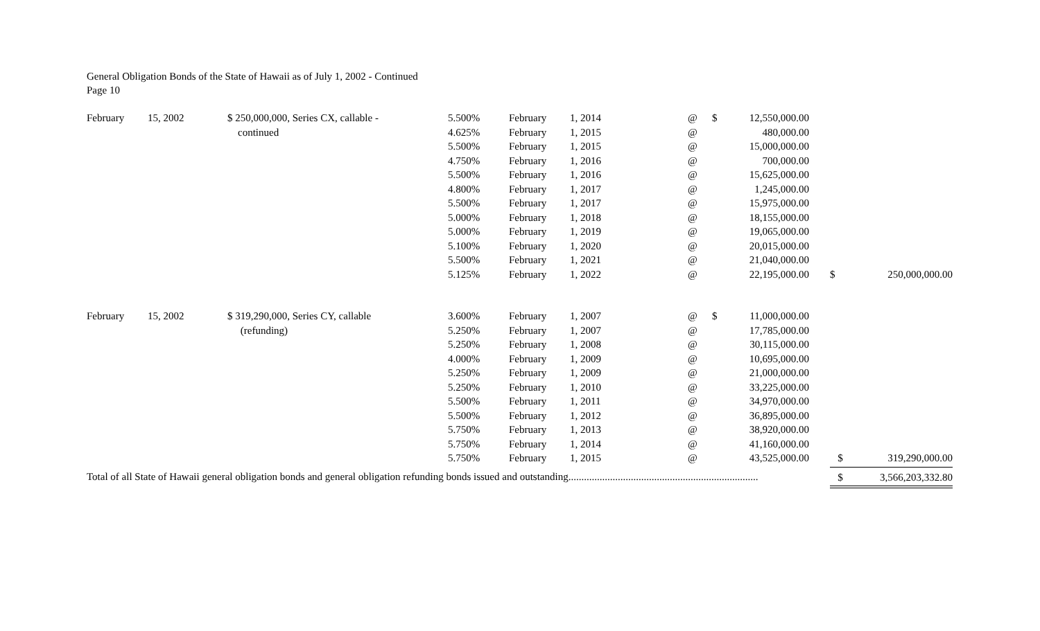General Obligation Bonds of the State of Hawaii as of July 1, 2002 - Continued
Page 10
| February | 15, 2002 | $ 250,000,000, Series CX, callable - | 5.500% | February | 1, 2014 | @ | $ 12,550,000.00 | | | |
| | | continued | 4.625% | February | 1, 2015 | @ | 480,000.00 | | | |
| | | | 5.500% | February | 1, 2015 | @ | 15,000,000.00 | | | |
| | | | 4.750% | February | 1, 2016 | @ | 700,000.00 | | | |
| | | | 5.500% | February | 1, 2016 | @ | 15,625,000.00 | | | |
| | | | 4.800% | February | 1, 2017 | @ | 1,245,000.00 | | | |
| | | | 5.500% | February | 1, 2017 | @ | 15,975,000.00 | | | |
| | | | 5.000% | February | 1, 2018 | @ | 18,155,000.00 | | | |
| | | | 5.000% | February | 1, 2019 | @ | 19,065,000.00 | | | |
| | | | 5.100% | February | 1, 2020 | @ | 20,015,000.00 | | | |
| | | | 5.500% | February | 1, 2021 | @ | 21,040,000.00 | | | |
| | | | 5.125% | February | 1, 2022 | @ | 22,195,000.00 | | $ | 250,000,000.00 |
| February | 15, 2002 | $ 319,290,000, Series CY, callable | 3.600% | February | 1, 2007 | @ | $ 11,000,000.00 | | | |
| | | (refunding) | 5.250% | February | 1, 2007 | @ | 17,785,000.00 | | | |
| | | | 5.250% | February | 1, 2008 | @ | 30,115,000.00 | | | |
| | | | 4.000% | February | 1, 2009 | @ | 10,695,000.00 | | | |
| | | | 5.250% | February | 1, 2009 | @ | 21,000,000.00 | | | |
| | | | 5.250% | February | 1, 2010 | @ | 33,225,000.00 | | | |
| | | | 5.500% | February | 1, 2011 | @ | 34,970,000.00 | | | |
| | | | 5.500% | February | 1, 2012 | @ | 36,895,000.00 | | | |
| | | | 5.750% | February | 1, 2013 | @ | 38,920,000.00 | | | |
| | | | 5.750% | February | 1, 2014 | @ | 41,160,000.00 | | | |
| | | | 5.750% | February | 1, 2015 | @ | 43,525,000.00 | | $ | 319,290,000.00 |
| Total of all State of Hawaii general obligation bonds and general obligation refunding bonds issued and outstanding......................................................................... | | | | | | | | | $ | 3,566,203,332.80 |